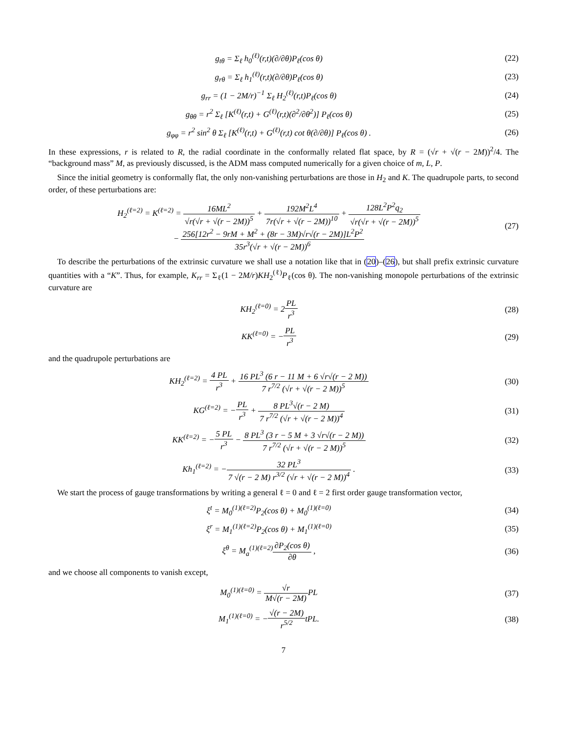g<sub>tθ</sub> = Σ<sub>ℓ</sub> h<sub>0</sub><sup>(ℓ)</sup>(r,t)(∂/∂θ)P<sub>ℓ</sub>(cos θ)
(22)
g<sub>rθ</sub> = Σ<sub>ℓ</sub> h<sub>1</sub><sup>(ℓ)</sup>(r,t)(∂/∂θ)P<sub>ℓ</sub>(cos θ)
(23)
g<sub>rr</sub> = (1 − 2M/r)<sup>−1</sup> Σ<sub>ℓ</sub> H<sub>2</sub><sup>(ℓ)</sup>(r,t)P<sub>ℓ</sub>(cos θ)
(24)
g<sub>θθ</sub> = r<sup>2</sup> Σ<sub>ℓ</sub> [K<sup>(ℓ)</sup>(r,t) + G<sup>(ℓ)</sup>(r,t)(∂<sup>2</sup>/∂θ<sup>2</sup>)] P<sub>ℓ</sub>(cos θ)
(25)
g<sub>φφ</sub> = r<sup>2</sup> sin<sup>2</sup> θ Σ<sub>ℓ</sub> [K<sup>(ℓ)</sup>(r,t) + G<sup>(ℓ)</sup>(r,t) cot θ(∂/∂θ)] P<sub>ℓ</sub>(cos θ) .
(26)
In these expressions, r is related to R, the radial coordinate in the conformally related flat space, by R = (√r + √(r − 2M))<sup>2</sup>/4. The “background mass” M, as previously discussed, is the ADM mass computed numerically for a given choice of m, L, P.
Since the initial geometry is conformally flat, the only non-vanishing perturbations are those in H<sub>2</sub> and K. The quadrupole parts, to second order, of these perturbations are:
H<sub>2</sub><sup>(ℓ=2)</sup> = K<sup>(ℓ=2)</sup> = 16ML<sup>2</sup> √r(√r + √(r − 2M))<sup>5</sup> + 192M<sup>2</sup>L<sup>4</sup> 7r(√r + √(r − 2M))<sup>10</sup> + 128L<sup>2</sup>P<sup>2</sup>q<sub>2</sub> √r(√r + √(r − 2M))<sup>5</sup>
− 256[12r<sup>2</sup> − 9rM + M<sup>2</sup> + (8r − 3M)√r√(r − 2M)]L<sup>2</sup>P<sup>2</sup> 35r<sup>3</sup>(√r + √(r − 2M))<sup>6</sup>
(27)
To describe the perturbations of the extrinsic curvature we shall use a notation like that in (20)–(26), but shall prefix extrinsic curvature quantities with a “K”. Thus, for example, K<sub>rr</sub> = Σ<sub>ℓ</sub>(1 − 2M/r)KH<sub>2</sub><sup>(ℓ)</sup>P<sub>ℓ</sub>(cos θ). The non-vanishing monopole perturbations of the extrinsic curvature are
KH<sub>2</sub><sup>(ℓ=0)</sup> = 2PL r<sup>3</sup> (28)
KK<sup>(ℓ=0)</sup> = −PL r<sup>3</sup> (29)
and the quadrupole perturbations are
KH<sub>2</sub><sup>(ℓ=2)</sup> = 4 PL r<sup>3</sup> + 16 PL<sup>3</sup> (6 r − 11 M + 6 √r√(r − 2 M)) 7 r<sup>7/2</sup> (√r + √(r − 2 M))<sup>5</sup>
(30)
KG<sup>(ℓ=2)</sup> = −PL r<sup>3</sup> + 8 PL<sup>3</sup>√(r − 2 M) 7 r<sup>7/2</sup> (√r + √(r − 2 M))<sup>4</sup>
(31)
KK<sup>(ℓ=2)</sup> = −5 PL r<sup>3</sup> − 8 PL<sup>3</sup> (3 r − 5 M + 3 √r√(r − 2 M)) 7 r<sup>7/2</sup> (√r + √(r − 2 M))<sup>5</sup>
(32)
Kh<sub>1</sub><sup>(ℓ=2)</sup> = −32 PL<sup>3</sup> 7 √(r − 2 M) r<sup>3/2</sup> (√r + √(r − 2 M))<sup>4</sup> .
(33)
We start the process of gauge transformations by writing a general ℓ = 0 and ℓ = 2 first order gauge transformation vector,
ξ<sup>t</sup> = M<sub>0</sub><sup>(1)(ℓ=2)</sup>P<sub>2</sub>(cos θ) + M<sub>0</sub><sup>(1)(ℓ=0)</sup>
(34)
ξ<sup>r</sup> = M<sub>1</sub><sup>(1)(ℓ=2)</sup>P<sub>2</sub>(cos θ) + M<sub>1</sub><sup>(1)(ℓ=0)</sup>
(35)
ξ<sup>θ</sup> = M<sub>a</sub><sup>(1)(ℓ=2)</sup>∂P<sub>2</sub>(cos θ) ∂θ , (36)
and we choose all components to vanish except,
M<sub>0</sub><sup>(1)(ℓ=0)</sup> = √r M√(r − 2M) PL (37)
M<sub>1</sub><sup>(1)(ℓ=0)</sup> = −√(r − 2M) r<sup>5/2</sup>tPL.
(38)
7